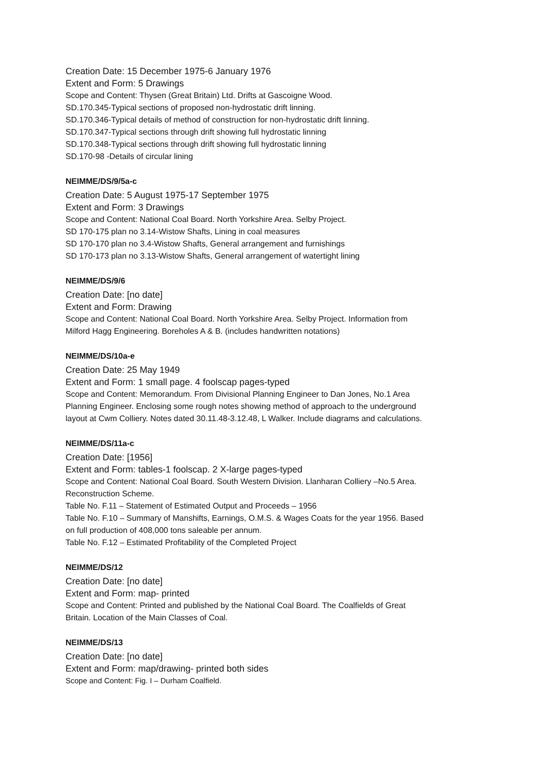Creation Date: 15 December 1975-6 January 1976
Extent and Form: 5 Drawings
Scope and Content: Thysen (Great Britain) Ltd. Drifts at Gascoigne Wood.
SD.170.345-Typical sections of proposed non-hydrostatic drift linning.
SD.170.346-Typical details of method of construction for non-hydrostatic drift linning.
SD.170.347-Typical sections through drift showing full hydrostatic linning
SD.170.348-Typical sections through drift showing full hydrostatic linning
SD.170-98 -Details of circular lining
NEIMME/DS/9/5a-c
Creation Date: 5 August 1975-17 September 1975
Extent and Form: 3 Drawings
Scope and Content: National Coal Board. North Yorkshire Area. Selby Project.
SD 170-175 plan no 3.14-Wistow Shafts, Lining in coal measures
SD 170-170 plan no 3.4-Wistow Shafts, General arrangement and furnishings
SD 170-173 plan no 3.13-Wistow Shafts, General arrangement of watertight lining
NEIMME/DS/9/6
Creation Date: [no date]
Extent and Form: Drawing
Scope and Content: National Coal Board. North Yorkshire Area. Selby Project. Information from
Milford Hagg Engineering. Boreholes A & B. (includes handwritten notations)
NEIMME/DS/10a-e
Creation Date: 25 May 1949
Extent and Form: 1 small page. 4 foolscap pages-typed
Scope and Content: Memorandum. From Divisional Planning Engineer to Dan Jones, No.1 Area
Planning Engineer. Enclosing some rough notes showing method of approach to the underground
layout at Cwm Colliery. Notes dated 30.11.48-3.12.48, L Walker. Include diagrams and calculations.
NEIMME/DS/11a-c
Creation Date: [1956]
Extent and Form: tables-1 foolscap. 2 X-large pages-typed
Scope and Content: National Coal Board. South Western Division. Llanharan Colliery –No.5 Area.
Reconstruction Scheme.
Table No. F.11 – Statement of Estimated Output and Proceeds – 1956
Table No. F.10 – Summary of Manshifts, Earnings, O.M.S. & Wages Coats for the year 1956. Based
on full production of 408,000 tons saleable per annum.
Table No. F.12 – Estimated Profitability of the Completed Project
NEIMME/DS/12
Creation Date: [no date]
Extent and Form: map- printed
Scope and Content: Printed and published by the National Coal Board. The Coalfields of Great
Britain. Location of the Main Classes of Coal.
NEIMME/DS/13
Creation Date: [no date]
Extent and Form: map/drawing- printed both sides
Scope and Content: Fig. I – Durham Coalfield.